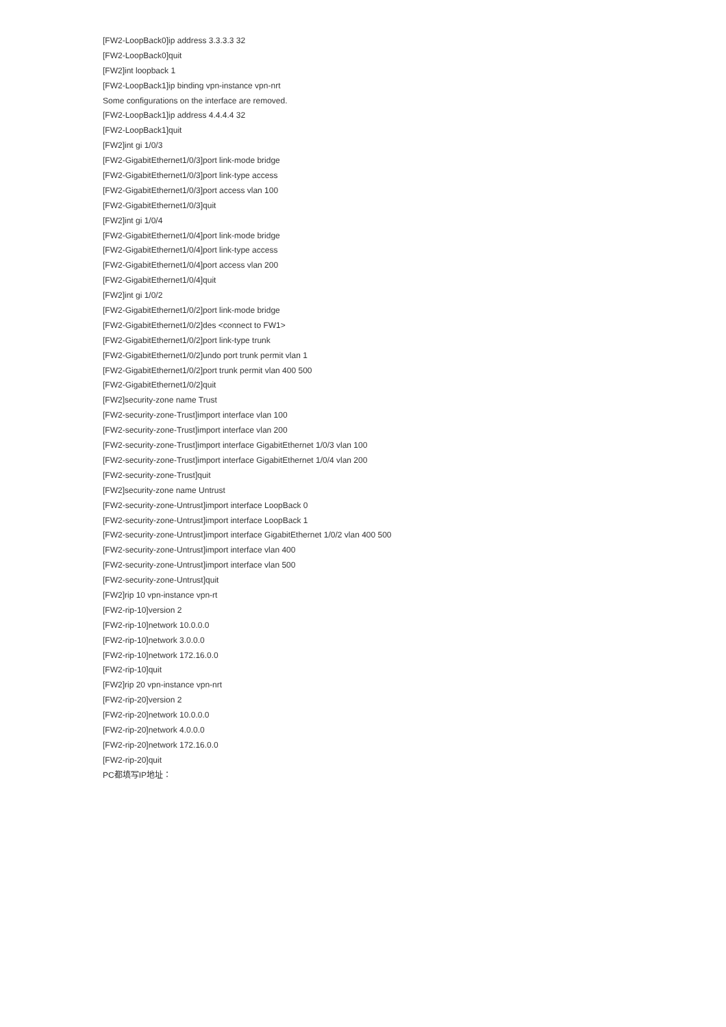[FW2-LoopBack0]ip address 3.3.3.3 32
[FW2-LoopBack0]quit
[FW2]int loopback 1
[FW2-LoopBack1]ip binding vpn-instance vpn-nrt
Some configurations on the interface are removed.
[FW2-LoopBack1]ip address 4.4.4.4 32
[FW2-LoopBack1]quit
[FW2]int gi 1/0/3
[FW2-GigabitEthernet1/0/3]port link-mode bridge
[FW2-GigabitEthernet1/0/3]port link-type access
[FW2-GigabitEthernet1/0/3]port access vlan 100
[FW2-GigabitEthernet1/0/3]quit
[FW2]int gi 1/0/4
[FW2-GigabitEthernet1/0/4]port link-mode bridge
[FW2-GigabitEthernet1/0/4]port link-type access
[FW2-GigabitEthernet1/0/4]port access vlan 200
[FW2-GigabitEthernet1/0/4]quit
[FW2]int gi 1/0/2
[FW2-GigabitEthernet1/0/2]port link-mode bridge
[FW2-GigabitEthernet1/0/2]des <connect to FW1>
[FW2-GigabitEthernet1/0/2]port link-type trunk
[FW2-GigabitEthernet1/0/2]undo port trunk permit vlan 1
[FW2-GigabitEthernet1/0/2]port trunk permit vlan 400 500
[FW2-GigabitEthernet1/0/2]quit
[FW2]security-zone name Trust
[FW2-security-zone-Trust]import interface vlan 100
[FW2-security-zone-Trust]import interface vlan 200
[FW2-security-zone-Trust]import interface GigabitEthernet 1/0/3 vlan 100
[FW2-security-zone-Trust]import interface GigabitEthernet 1/0/4 vlan 200
[FW2-security-zone-Trust]quit
[FW2]security-zone name Untrust
[FW2-security-zone-Untrust]import interface LoopBack 0
[FW2-security-zone-Untrust]import interface LoopBack 1
[FW2-security-zone-Untrust]import interface GigabitEthernet 1/0/2 vlan 400 500
[FW2-security-zone-Untrust]import interface vlan 400
[FW2-security-zone-Untrust]import interface vlan 500
[FW2-security-zone-Untrust]quit
[FW2]rip 10 vpn-instance vpn-rt
[FW2-rip-10]version 2
[FW2-rip-10]network 10.0.0.0
[FW2-rip-10]network 3.0.0.0
[FW2-rip-10]network 172.16.0.0
[FW2-rip-10]quit
[FW2]rip 20 vpn-instance vpn-nrt
[FW2-rip-20]version 2
[FW2-rip-20]network 10.0.0.0
[FW2-rip-20]network 4.0.0.0
[FW2-rip-20]network 172.16.0.0
[FW2-rip-20]quit
PC都填写IP地址：